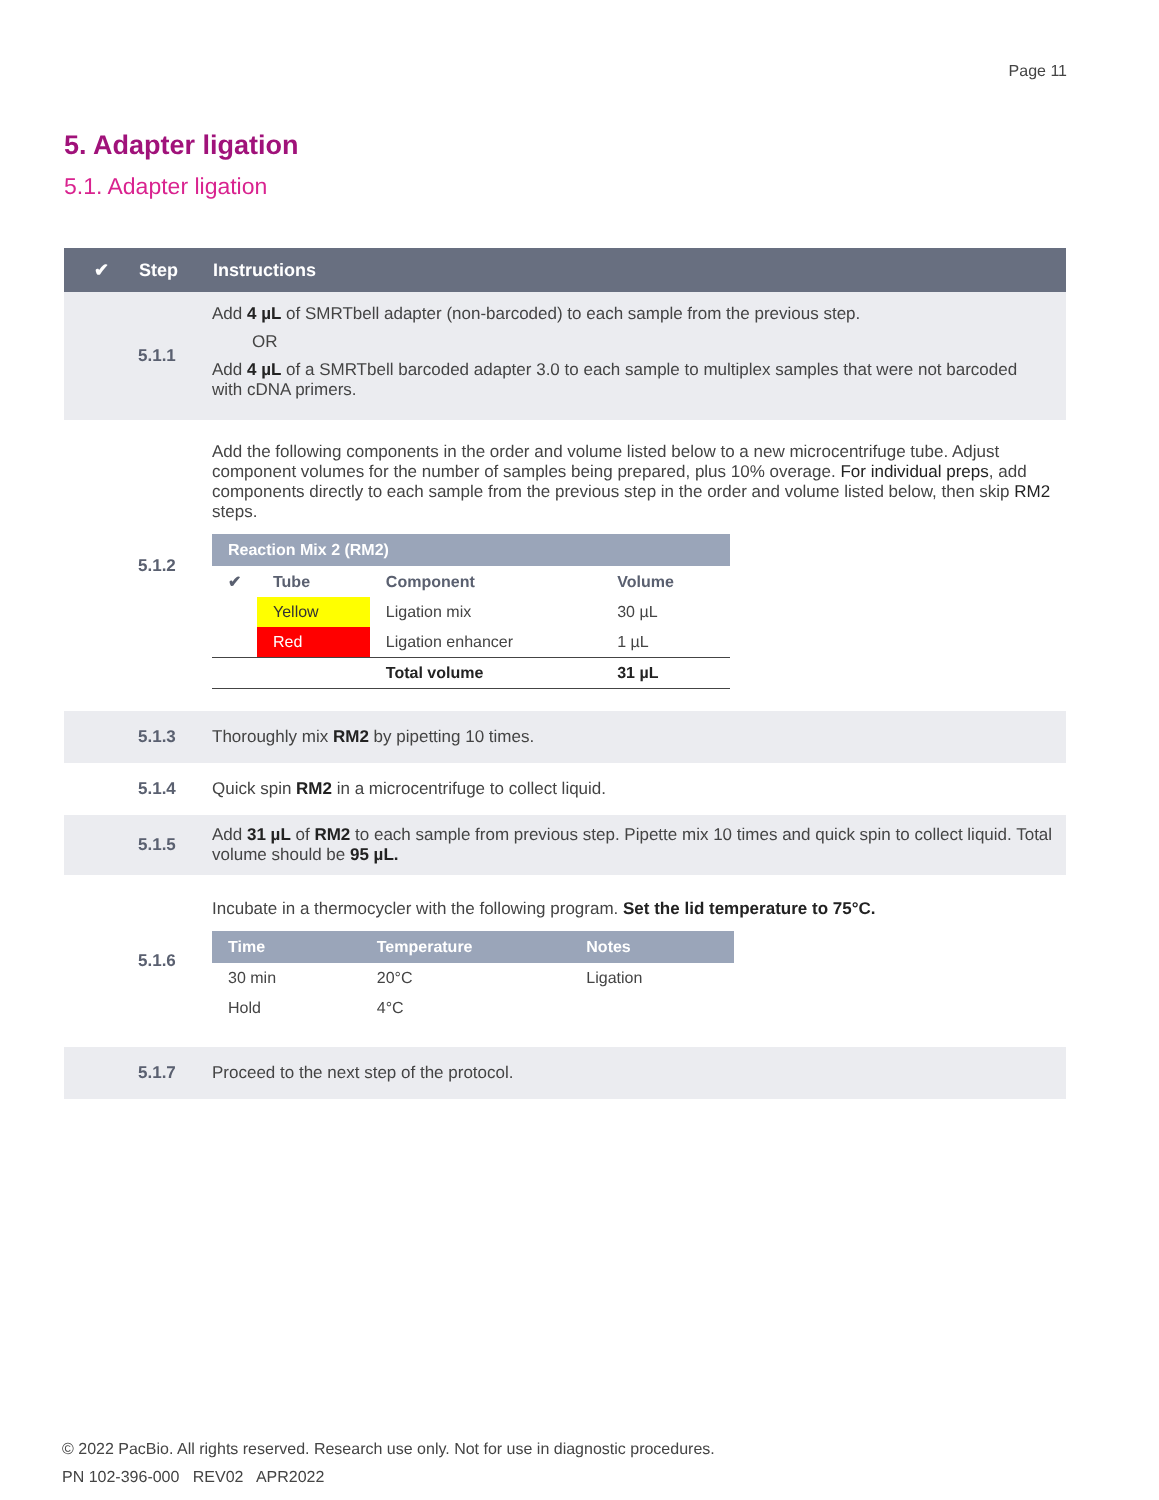Page 11
5. Adapter ligation
5.1. Adapter ligation
| ✔ | Step | Instructions |
| --- | --- | --- |
| | 5.1.1 | Add 4 µL of SMRTbell adapter (non-barcoded) to each sample from the previous step. OR Add 4 µL of a SMRTbell barcoded adapter 3.0 to each sample to multiplex samples that were not barcoded with cDNA primers. |
| | 5.1.2 | Add the following components in the order and volume listed below to a new microcentrifuge tube. Adjust component volumes for the number of samples being prepared, plus 10% overage. For individual preps , add components directly to each sample from the previous step in the order and volume listed below, then skip RM2 steps. / Reaction Mix 2 (RM2) / / / / / --- / --- / --- / --- / / ✔ / Tube / Component / Volume / / / Yellow / Ligation mix / 30 µL / / / Red / Ligation enhancer / 1 µL / / / / Total volume / 31 µL / |
| | 5.1.3 | Thoroughly mix RM2 by pipetting 10 times. |
| | 5.1.4 | Quick spin RM2 in a microcentrifuge to collect liquid. |
| | 5.1.5 | Add 31 µL of RM2 to each sample from previous step. Pipette mix 10 times and quick spin to collect liquid. Total volume should be 95 µL. |
| | 5.1.6 | Incubate in a thermocycler with the following program. Set the lid temperature to 75°C. / Time / Temperature / Notes / / --- / --- / --- / / 30 min / 20°C / Ligation / / Hold / 4°C / / |
| | 5.1.7 | Proceed to the next step of the protocol. |
© 2022 PacBio. All rights reserved. Research use only. Not for use in diagnostic procedures.
PN 102-396-000 REV02 APR2022